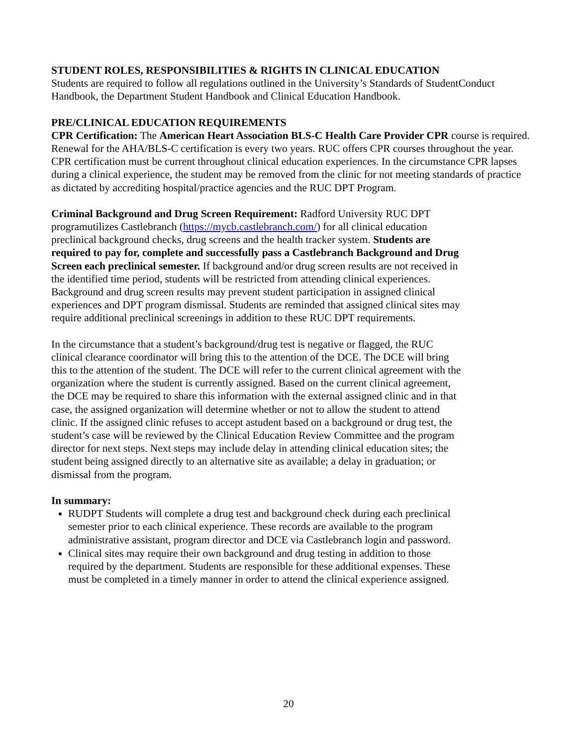STUDENT ROLES, RESPONSIBILITIES & RIGHTS IN CLINICAL EDUCATION
Students are required to follow all regulations outlined in the University’s Standards of StudentConduct Handbook, the Department Student Handbook and Clinical Education Handbook.
PRE/CLINICAL EDUCATION REQUIREMENTS
CPR Certification: The American Heart Association BLS-C Health Care Provider CPR course is required. Renewal for the AHA/BLS-C certification is every two years. RUC offers CPR courses throughout the year. CPR certification must be current throughout clinical education experiences. In the circumstance CPR lapses during a clinical experience, the student may be removed from the clinic for not meeting standards of practice as dictated by accrediting hospital/practice agencies and the RUC DPT Program.
Criminal Background and Drug Screen Requirement: Radford University RUC DPT programutilizes Castlebranch (https://mycb.castlebranch.com/) for all clinical education preclinical background checks, drug screens and the health tracker system. Students are required to pay for, complete and successfully pass a Castlebranch Background and Drug Screen each preclinical semester. If background and/or drug screen results are not received in the identified time period, students will be restricted from attending clinical experiences.
Background and drug screen results may prevent student participation in assigned clinical experiences and DPT program dismissal. Students are reminded that assigned clinical sites may require additional preclinical screenings in addition to these RUC DPT requirements.
In the circumstance that a student’s background/drug test is negative or flagged, the RUC clinical clearance coordinator will bring this to the attention of the DCE. The DCE will bring this to the attention of the student. The DCE will refer to the current clinical agreement with the organization where the student is currently assigned. Based on the current clinical agreement, the DCE may be required to share this information with the external assigned clinic and in that case, the assigned organization will determine whether or not to allow the student to attend clinic. If the assigned clinic refuses to accept astudent based on a background or drug test, the student’s case will be reviewed by the Clinical Education Review Committee and the program director for next steps. Next steps may include delay in attending clinical education sites; the student being assigned directly to an alternative site as available; a delay in graduation; or dismissal from the program.
In summary:
RUDPT Students will complete a drug test and background check during each preclinical semester prior to each clinical experience. These records are available to the program administrative assistant, program director and DCE via Castlebranch login and password.
Clinical sites may require their own background and drug testing in addition to those required by the department. Students are responsible for these additional expenses. These must be completed in a timely manner in order to attend the clinical experience assigned.
20